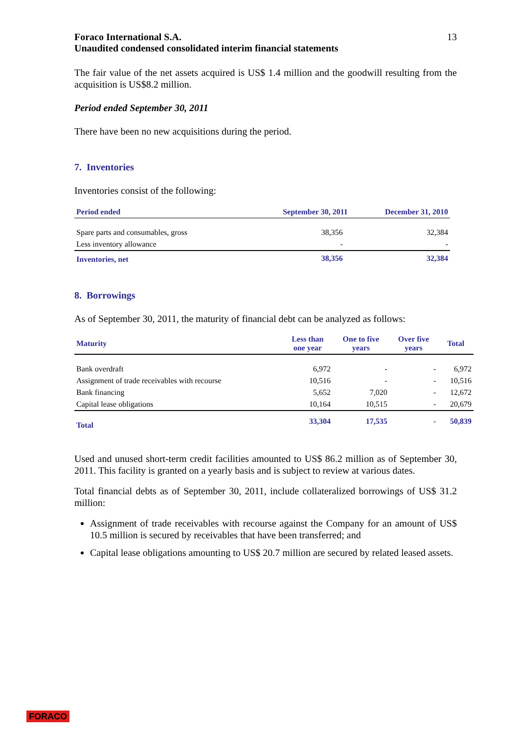Foraco International S.A.
Unaudited condensed consolidated interim financial statements
13
The fair value of the net assets acquired is US$ 1.4 million and the goodwill resulting from the acquisition is US$8.2 million.
Period ended September 30, 2011
There have been no new acquisitions during the period.
7. Inventories
Inventories consist of the following:
| Period ended | September 30, 2011 | December 31, 2010 |
| --- | --- | --- |
| Spare parts and consumables, gross | 38,356 | 32,384 |
| Less inventory allowance | - | - |
| Inventories, net | 38,356 | 32,384 |
8. Borrowings
As of September 30, 2011, the maturity of financial debt can be analyzed as follows:
| Maturity | Less than one year | One to five years | Over five years | Total |
| --- | --- | --- | --- | --- |
| Bank overdraft | 6,972 | - | - | 6,972 |
| Assignment of trade receivables with recourse | 10,516 | - | - | 10,516 |
| Bank financing | 5,652 | 7,020 | - | 12,672 |
| Capital lease obligations | 10,164 | 10,515 | - | 20,679 |
| Total | 33,304 | 17,535 | - | 50,839 |
Used and unused short-term credit facilities amounted to US$ 86.2 million as of September 30, 2011. This facility is granted on a yearly basis and is subject to review at various dates.
Total financial debts as of September 30, 2011, include collateralized borrowings of US$ 31.2 million:
Assignment of trade receivables with recourse against the Company for an amount of US$ 10.5 million is secured by receivables that have been transferred; and
Capital lease obligations amounting to US$ 20.7 million are secured by related leased assets.
FORACO